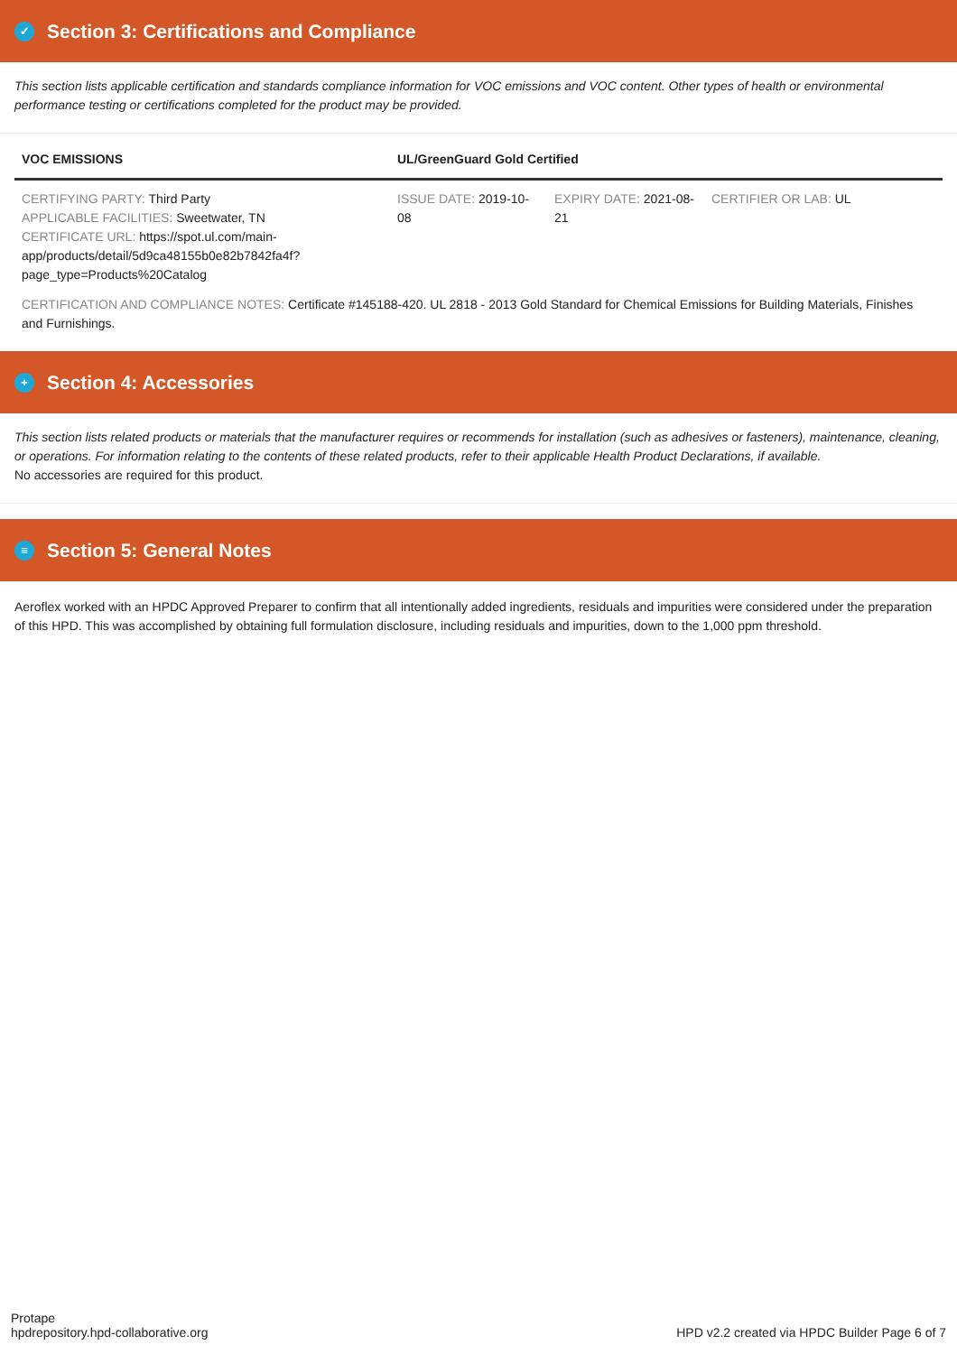✓ Section 3: Certifications and Compliance
This section lists applicable certification and standards compliance information for VOC emissions and VOC content. Other types of health or environmental performance testing or certifications completed for the product may be provided.
| VOC EMISSIONS | UL/GreenGuard Gold Certified | | |
| --- | --- | --- | --- |
| CERTIFYING PARTY: Third Party APPLICABLE FACILITIES: Sweetwater, TN CERTIFICATE URL: https://spot.ul.com/main-app/products/detail/5d9ca48155b0e82b7842fa4f?page_type=Products%20Catalog | ISSUE DATE: 2019-10-08 | EXPIRY DATE: 2021-08-21 | CERTIFIER OR LAB: UL |
| CERTIFICATION AND COMPLIANCE NOTES: Certificate #145188-420. UL 2818 - 2013 Gold Standard for Chemical Emissions for Building Materials, Finishes and Furnishings. | | | |
+ Section 4: Accessories
This section lists related products or materials that the manufacturer requires or recommends for installation (such as adhesives or fasteners), maintenance, cleaning, or operations. For information relating to the contents of these related products, refer to their applicable Health Product Declarations, if available.
No accessories are required for this product.
≡ Section 5: General Notes
Aeroflex worked with an HPDC Approved Preparer to confirm that all intentionally added ingredients, residuals and impurities were considered under the preparation of this HPD. This was accomplished by obtaining full formulation disclosure, including residuals and impurities, down to the 1,000 ppm threshold.
Protape
hpdrepository.hpd-collaborative.org
HPD v2.2 created via HPDC Builder Page 6 of 7